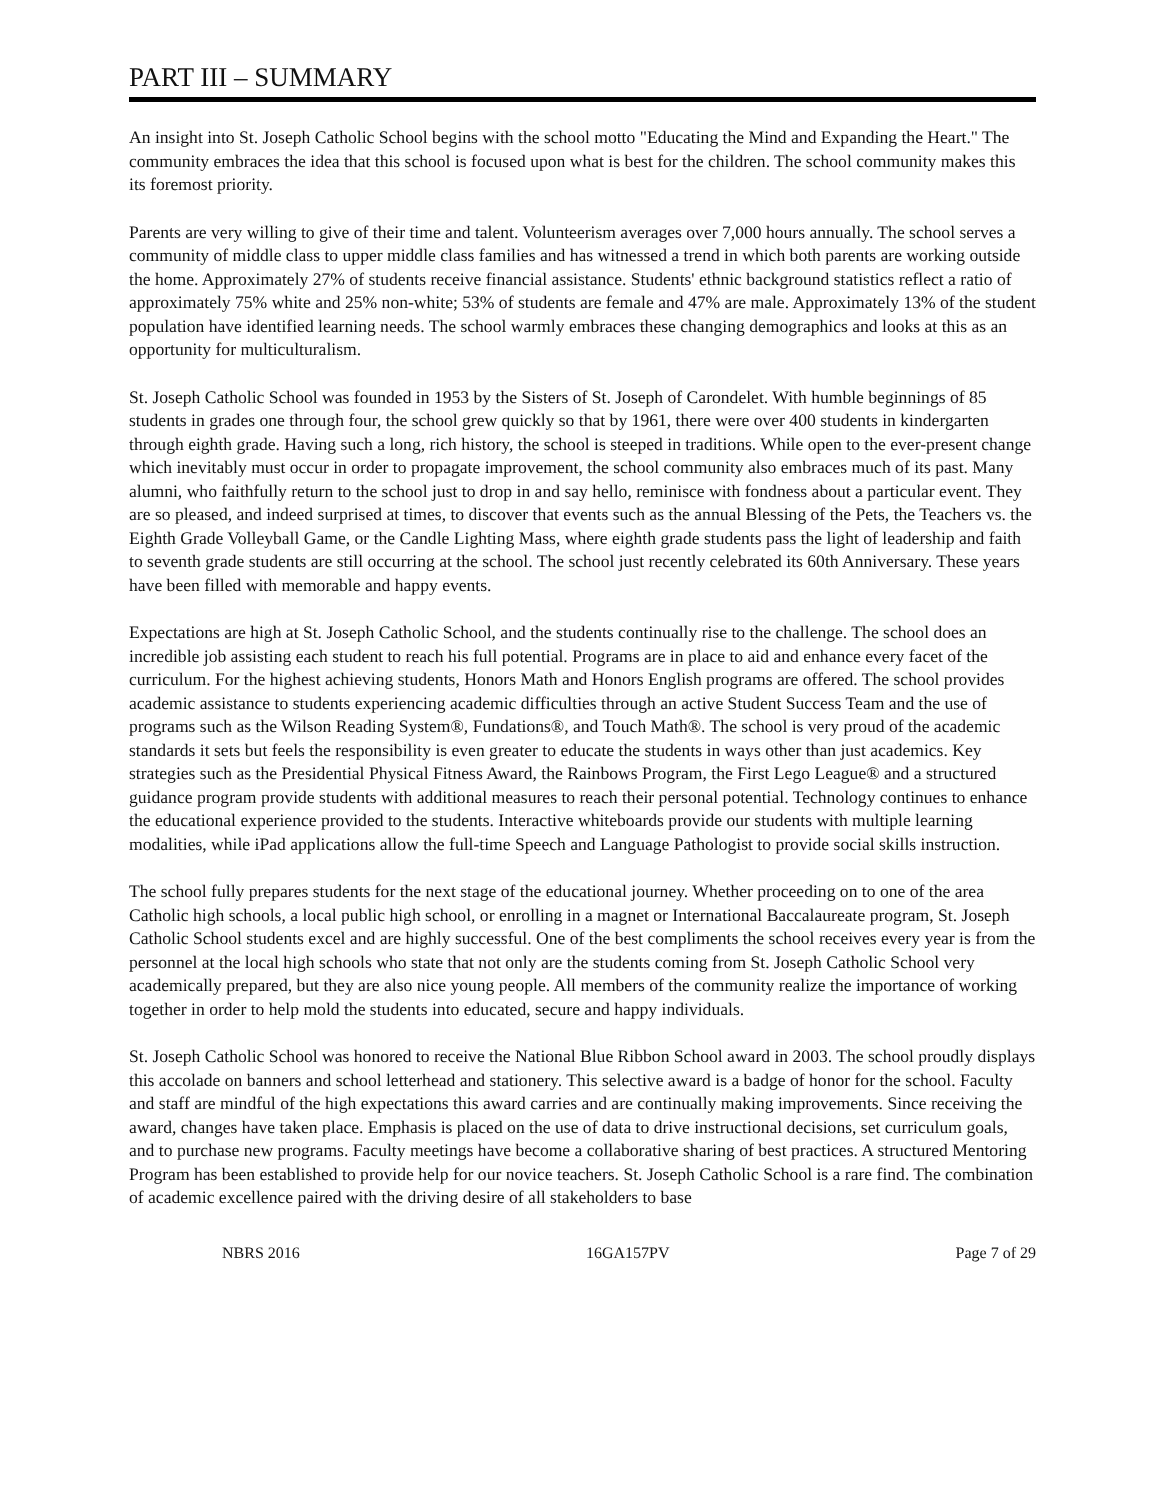PART III – SUMMARY
An insight into St. Joseph Catholic School begins with the school motto "Educating the Mind and Expanding the Heart." The community embraces the idea that this school is focused upon what is best for the children. The school community makes this its foremost priority.
Parents are very willing to give of their time and talent. Volunteerism averages over 7,000 hours annually. The school serves a community of middle class to upper middle class families and has witnessed a trend in which both parents are working outside the home. Approximately 27% of students receive financial assistance. Students' ethnic background statistics reflect a ratio of approximately 75% white and 25% non-white; 53% of students are female and 47% are male. Approximately 13% of the student population have identified learning needs. The school warmly embraces these changing demographics and looks at this as an opportunity for multiculturalism.
St. Joseph Catholic School was founded in 1953 by the Sisters of St. Joseph of Carondelet. With humble beginnings of 85 students in grades one through four, the school grew quickly so that by 1961, there were over 400 students in kindergarten through eighth grade. Having such a long, rich history, the school is steeped in traditions. While open to the ever-present change which inevitably must occur in order to propagate improvement, the school community also embraces much of its past. Many alumni, who faithfully return to the school just to drop in and say hello, reminisce with fondness about a particular event. They are so pleased, and indeed surprised at times, to discover that events such as the annual Blessing of the Pets, the Teachers vs. the Eighth Grade Volleyball Game, or the Candle Lighting Mass, where eighth grade students pass the light of leadership and faith to seventh grade students are still occurring at the school. The school just recently celebrated its 60th Anniversary. These years have been filled with memorable and happy events.
Expectations are high at St. Joseph Catholic School, and the students continually rise to the challenge. The school does an incredible job assisting each student to reach his full potential. Programs are in place to aid and enhance every facet of the curriculum. For the highest achieving students, Honors Math and Honors English programs are offered. The school provides academic assistance to students experiencing academic difficulties through an active Student Success Team and the use of programs such as the Wilson Reading System®, Fundations®, and Touch Math®. The school is very proud of the academic standards it sets but feels the responsibility is even greater to educate the students in ways other than just academics. Key strategies such as the Presidential Physical Fitness Award, the Rainbows Program, the First Lego League® and a structured guidance program provide students with additional measures to reach their personal potential. Technology continues to enhance the educational experience provided to the students. Interactive whiteboards provide our students with multiple learning modalities, while iPad applications allow the full-time Speech and Language Pathologist to provide social skills instruction.
The school fully prepares students for the next stage of the educational journey. Whether proceeding on to one of the area Catholic high schools, a local public high school, or enrolling in a magnet or International Baccalaureate program, St. Joseph Catholic School students excel and are highly successful. One of the best compliments the school receives every year is from the personnel at the local high schools who state that not only are the students coming from St. Joseph Catholic School very academically prepared, but they are also nice young people. All members of the community realize the importance of working together in order to help mold the students into educated, secure and happy individuals.
St. Joseph Catholic School was honored to receive the National Blue Ribbon School award in 2003. The school proudly displays this accolade on banners and school letterhead and stationery. This selective award is a badge of honor for the school. Faculty and staff are mindful of the high expectations this award carries and are continually making improvements. Since receiving the award, changes have taken place. Emphasis is placed on the use of data to drive instructional decisions, set curriculum goals, and to purchase new programs. Faculty meetings have become a collaborative sharing of best practices. A structured Mentoring Program has been established to provide help for our novice teachers. St. Joseph Catholic School is a rare find. The combination of academic excellence paired with the driving desire of all stakeholders to base
NBRS 2016 16GA157PV Page 7 of 29